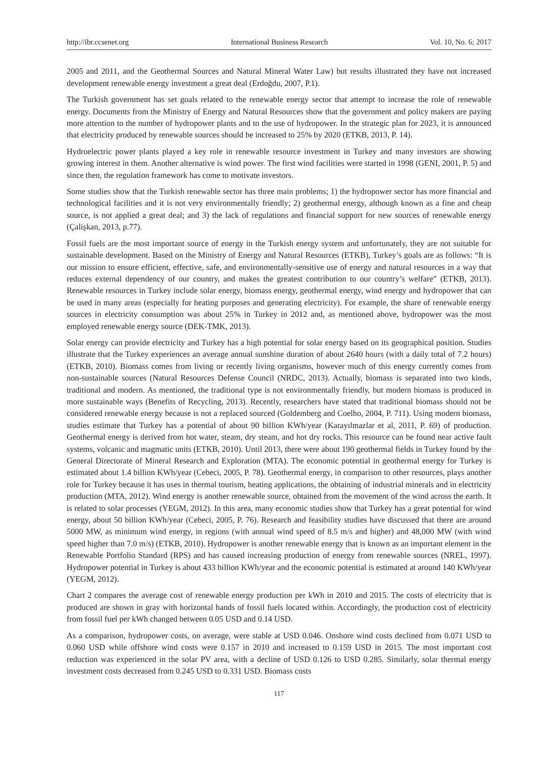http://ibr.ccsenet.org International Business Research Vol. 10, No. 6; 2017
2005 and 2011, and the Geothermal Sources and Natural Mineral Water Law) but results illustrated they have not increased development renewable energy investment a great deal (Erdoğdu, 2007, P.1).
The Turkish government has set goals related to the renewable energy sector that attempt to increase the role of renewable energy. Documents from the Ministry of Energy and Natural Resources show that the government and policy makers are paying more attention to the number of hydropower plants and to the use of hydropower. In the strategic plan for 2023, it is announced that electricity produced by renewable sources should be increased to 25% by 2020 (ETKB, 2013, P. 14).
Hydroelectric power plants played a key role in renewable resource investment in Turkey and many investors are showing growing interest in them. Another alternative is wind power. The first wind facilities were started in 1998 (GENI, 2001, P. 5) and since then, the regulation framework has come to motivate investors.
Some studies show that the Turkish renewable sector has three main problems; 1) the hydropower sector has more financial and technological facilities and it is not very environmentally friendly; 2) geothermal energy, although known as a fine and cheap source, is not applied a great deal; and 3) the lack of regulations and financial support for new sources of renewable energy (Çalişkan, 2013, p.77).
Fossil fuels are the most important source of energy in the Turkish energy system and unfortunately, they are not suitable for sustainable development. Based on the Ministry of Energy and Natural Resources (ETKB), Turkey’s goals are as follows: “It is our mission to ensure efficient, effective, safe, and environmentally-sensitive use of energy and natural resources in a way that reduces external dependency of our country, and makes the greatest contribution to our country’s welfare” (ETKB, 2013). Renewable resources in Turkey include solar energy, biomass energy, geothermal energy, wind energy and hydropower that can be used in many areas (especially for heating purposes and generating electricity). For example, the share of renewable energy sources in electricity consumption was about 25% in Turkey in 2012 and, as mentioned above, hydropower was the most employed renewable energy source (DEK-TMK, 2013).
Solar energy can provide electricity and Turkey has a high potential for solar energy based on its geographical position. Studies illustrate that the Turkey experiences an average annual sunshine duration of about 2640 hours (with a daily total of 7.2 hours) (ETKB, 2010). Biomass comes from living or recently living organisms, however much of this energy currently comes from non-sustainable sources (Natural Resources Defense Council (NRDC, 2013). Actually, biomass is separated into two kinds, traditional and modern. As mentioned, the traditional type is not environmentally friendly, but modern biomass is produced in more sustainable ways (Benefits of Recycling, 2013). Recently, researchers have stated that traditional biomass should not be considered renewable energy because is not a replaced sourced (Goldemberg and Coelho, 2004, P. 711). Using modern biomass, studies estimate that Turkey has a potential of about 90 billion KWh/year (Karayılmazlar et al, 2011, P. 69) of production. Geothermal energy is derived from hot water, steam, dry steam, and hot dry rocks. This resource can be found near active fault systems, volcanic and magmatic units (ETKB, 2010). Until 2013, there were about 190 geothermal fields in Turkey found by the General Directorate of Mineral Research and Exploration (MTA). The economic potential in geothermal energy for Turkey is estimated about 1.4 billion KWh/year (Cebeci, 2005, P. 78). Geothermal energy, in comparison to other resources, plays another role for Turkey because it has uses in thermal tourism, heating applications, the obtaining of industrial minerals and in electricity production (MTA, 2012). Wind energy is another renewable source, obtained from the movement of the wind across the earth. It is related to solar processes (YEGM, 2012). In this area, many economic studies show that Turkey has a great potential for wind energy, about 50 billion KWh/year (Cebeci, 2005, P. 76). Research and feasibility studies have discussed that there are around 5000 MW, as minimum wind energy, in regions (with annual wind speed of 8.5 m/s and higher) and 48,000 MW (with wind speed higher than 7.0 m/s) (ETKB, 2010). Hydropower is another renewable energy that is known as an important element in the Renewable Portfolio Standard (RPS) and has caused increasing production of energy from renewable sources (NREL, 1997). Hydropower potential in Turkey is about 433 billion KWh/year and the economic potential is estimated at around 140 KWh/year (YEGM, 2012).
Chart 2 compares the average cost of renewable energy production per kWh in 2010 and 2015. The costs of electricity that is produced are shown in gray with horizontal bands of fossil fuels located within. Accordingly, the production cost of electricity from fossil fuel per kWh changed between 0.05 USD and 0.14 USD.
As a comparison, hydropower costs, on average, were stable at USD 0.046. Onshore wind costs declined from 0.071 USD to 0.060 USD while offshore wind costs were 0.157 in 2010 and increased to 0.159 USD in 2015. The most important cost reduction was experienced in the solar PV area, with a decline of USD 0.126 to USD 0.285. Similarly, solar thermal energy investment costs decreased from 0.245 USD to 0.331 USD. Biomass costs
117